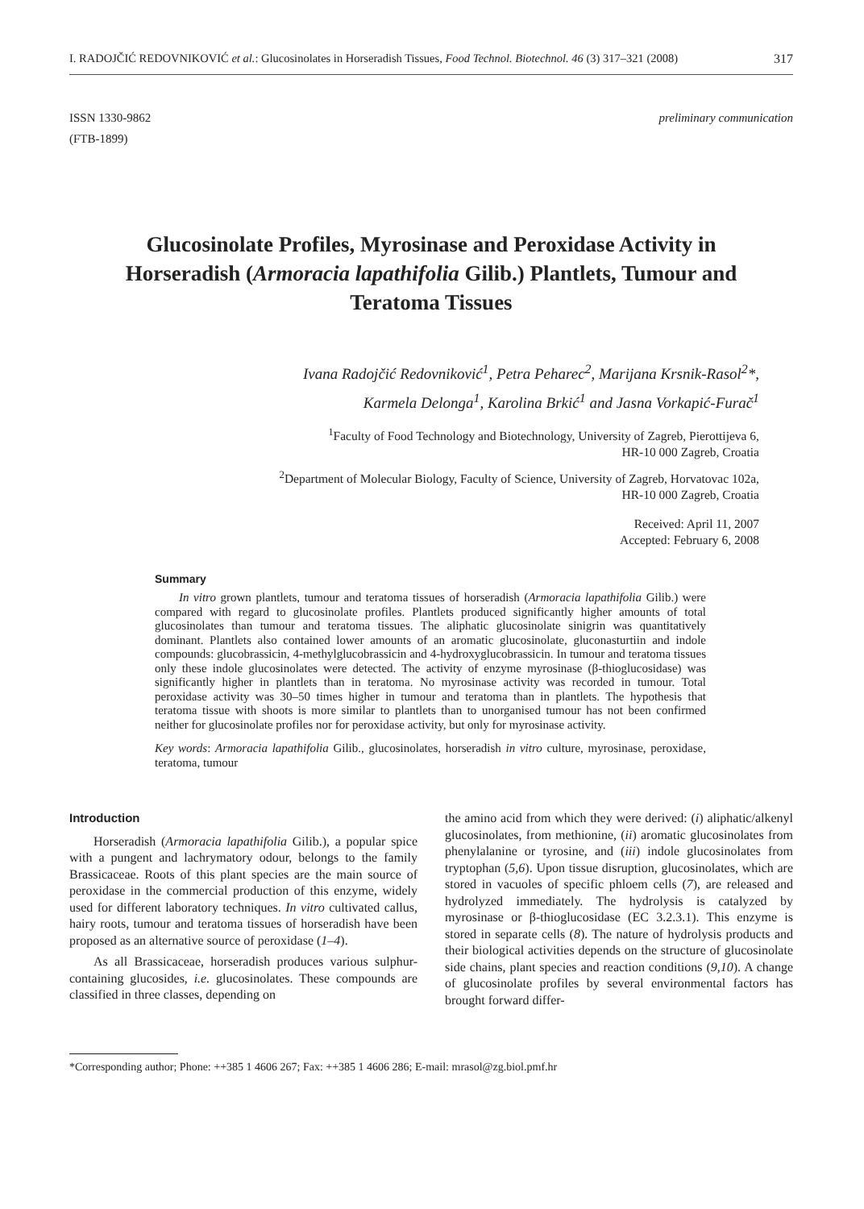I. RADOJČIĆ REDOVNIKOVIĆ et al.: Glucosinolates in Horseradish Tissues, Food Technol. Biotechnol. 46 (3) 317–321 (2008) 317
ISSN 1330-9862
(FTB-1899) preliminary communication
Glucosinolate Profiles, Myrosinase and Peroxidase Activity in Horseradish (Armoracia lapathifolia Gilib.) Plantlets, Tumour and Teratoma Tissues
Ivana Radojčić Redovniković<sup>1</sup>, Petra Peharec<sup>2</sup>, Marijana Krsnik-Rasol<sup>2</sup>*,
Karmela Delonga<sup>1</sup>, Karolina Brkić<sup>1</sup> and Jasna Vorkapić-Furač<sup>1</sup>
<sup>1</sup> Faculty of Food Technology and Biotechnology, University of Zagreb, Pierottijeva 6,
HR-10 000 Zagreb, Croatia
<sup>2</sup> Department of Molecular Biology, Faculty of Science, University of Zagreb, Horvatovac 102a,
HR-10 000 Zagreb, Croatia
Received: April 11, 2007
Accepted: February 6, 2008
Summary
In vitro grown plantlets, tumour and teratoma tissues of horseradish (Armoracia lapathifolia Gilib.) were compared with regard to glucosinolate profiles. Plantlets produced significantly higher amounts of total glucosinolates than tumour and teratoma tissues. The aliphatic glucosinolate sinigrin was quantitatively dominant. Plantlets also contained lower amounts of an aromatic glucosinolate, gluconasturtiin and indole compounds: glucobrassicin, 4-methylglucobrassicin and 4-hydroxyglucobrassicin. In tumour and teratoma tissues only these indole glucosinolates were detected. The activity of enzyme myrosinase (β-thioglucosidase) was significantly higher in plantlets than in teratoma. No myrosinase activity was recorded in tumour. Total peroxidase activity was 30–50 times higher in tumour and teratoma than in plantlets. The hypothesis that teratoma tissue with shoots is more similar to plantlets than to unorganised tumour has not been confirmed neither for glucosinolate profiles nor for peroxidase activity, but only for myrosinase activity.
Key words: Armoracia lapathifolia Gilib., glucosinolates, horseradish in vitro culture, myrosinase, peroxidase, teratoma, tumour
Introduction
Horseradish (Armoracia lapathifolia Gilib.), a popular spice with a pungent and lachrymatory odour, belongs to the family Brassicaceae. Roots of this plant species are the main source of peroxidase in the commercial production of this enzyme, widely used for different laboratory techniques. In vitro cultivated callus, hairy roots, tumour and teratoma tissues of horseradish have been proposed as an alternative source of peroxidase (1–4).
As all Brassicaceae, horseradish produces various sulphur-containing glucosides, i.e. glucosinolates. These compounds are classified in three classes, depending on
the amino acid from which they were derived: (i) aliphatic/alkenyl glucosinolates, from methionine, (ii) aromatic glucosinolates from phenylalanine or tyrosine, and (iii) indole glucosinolates from tryptophan (5,6). Upon tissue disruption, glucosinolates, which are stored in vacuoles of specific phloem cells (7), are released and hydrolyzed immediately. The hydrolysis is catalyzed by myrosinase or β-thioglucosidase (EC 3.2.3.1). This enzyme is stored in separate cells (8). The nature of hydrolysis products and their biological activities depends on the structure of glucosinolate side chains, plant species and reaction conditions (9,10). A change of glucosinolate profiles by several environmental factors has brought forward differ-
*Corresponding author; Phone: ++385 1 4606 267; Fax: ++385 1 4606 286; E-mail: mrasol@zg.biol.pmf.hr